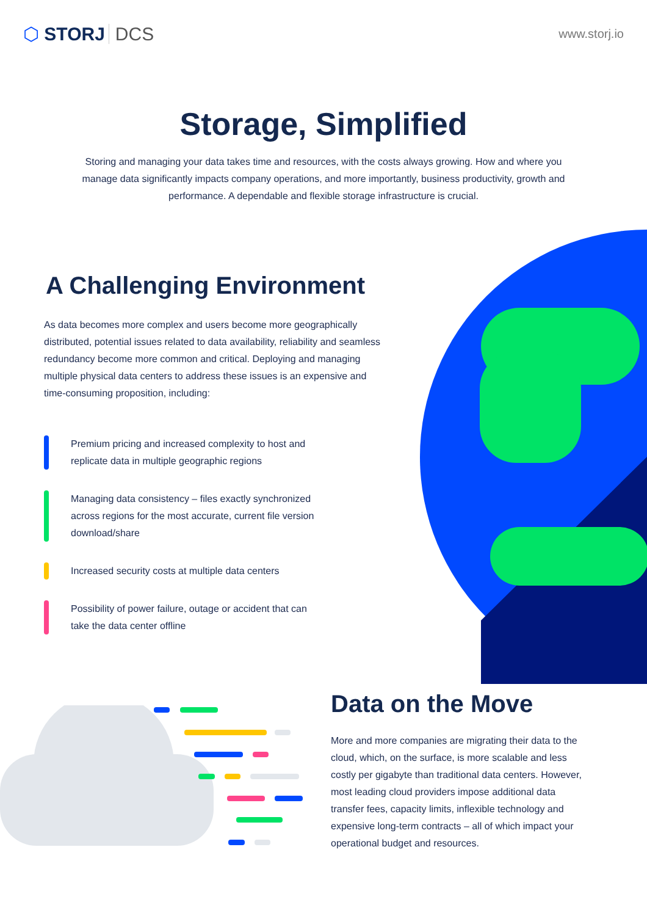⬡ STORJ DCS
www.storj.io
Storage, Simplified
Storing and managing your data takes time and resources, with the costs always growing. How and where you manage data significantly impacts company operations, and more importantly, business productivity, growth and performance. A dependable and flexible storage infrastructure is crucial.
A Challenging Environment
As data becomes more complex and users become more geographically distributed, potential issues related to data availability, reliability and seamless redundancy become more common and critical. Deploying and managing multiple physical data centers to address these issues is an expensive and time-consuming proposition, including:
Premium pricing and increased complexity to host and replicate data in multiple geographic regions
Managing data consistency – files exactly synchronized across regions for the most accurate, current file version download/share
Increased security costs at multiple data centers
Possibility of power failure, outage or accident that can take the data center offline
Data on the Move
More and more companies are migrating their data to the cloud, which, on the surface, is more scalable and less costly per gigabyte than traditional data centers. However, most leading cloud providers impose additional data transfer fees, capacity limits, inflexible technology and expensive long-term contracts – all of which impact your operational budget and resources.